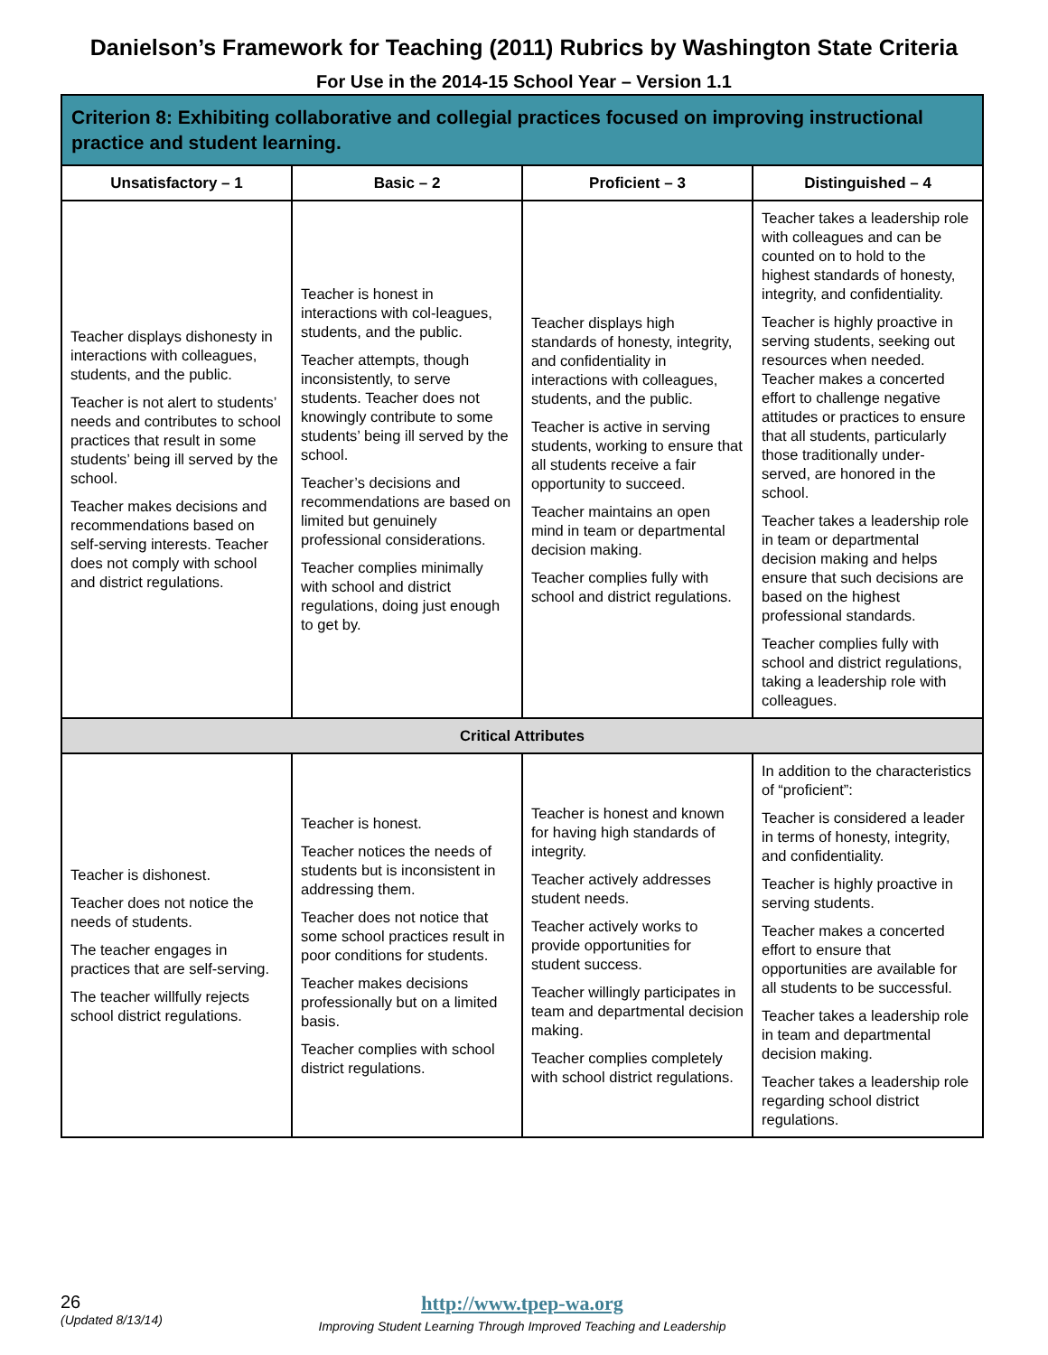Danielson’s Framework for Teaching (2011) Rubrics by Washington State Criteria
For Use in the 2014-15 School Year – Version 1.1
| Criterion 8: Exhibiting collaborative and collegial practices focused on improving instructional practice and student learning. | | | |
| --- | --- | --- | --- |
| Unsatisfactory – 1 | Basic – 2 | Proficient – 3 | Distinguished – 4 |
| Teacher displays dishonesty in interactions with colleagues, students, and the public. Teacher is not alert to students’ needs and contributes to school practices that result in some students’ being ill served by the school. Teacher makes decisions and recommendations based on self-serving interests. Teacher does not comply with school and district regulations. | Teacher is honest in interactions with col-leagues, students, and the public. Teacher attempts, though inconsistently, to serve students. Teacher does not knowingly contribute to some students’ being ill served by the school. Teacher’s decisions and recommendations are based on limited but genuinely professional considerations. Teacher complies minimally with school and district regulations, doing just enough to get by. | Teacher displays high standards of honesty, integrity, and confidentiality in interactions with colleagues, students, and the public. Teacher is active in serving students, working to ensure that all students receive a fair opportunity to succeed. Teacher maintains an open mind in team or departmental decision making. Teacher complies fully with school and district regulations. | Teacher takes a leadership role with colleagues and can be counted on to hold to the highest standards of honesty, integrity, and confidentiality. Teacher is highly proactive in serving students, seeking out resources when needed. Teacher makes a concerted effort to challenge negative attitudes or practices to ensure that all students, particularly those traditionally under- served, are honored in the school. Teacher takes a leadership role in team or departmental decision making and helps ensure that such decisions are based on the highest professional standards. Teacher complies fully with school and district regulations, taking a leadership role with colleagues. |
| Critical Attributes | | | |
| Teacher is dishonest. Teacher does not notice the needs of students. The teacher engages in practices that are self-serving. The teacher willfully rejects school district regulations. | Teacher is honest. Teacher notices the needs of students but is inconsistent in addressing them. Teacher does not notice that some school practices result in poor conditions for students. Teacher makes decisions professionally but on a limited basis. Teacher complies with school district regulations. | Teacher is honest and known for having high standards of integrity. Teacher actively addresses student needs. Teacher actively works to provide opportunities for student success. Teacher willingly participates in team and departmental decision making. Teacher complies completely with school district regulations. | In addition to the characteristics of “proficient”: Teacher is considered a leader in terms of honesty, integrity, and confidentiality. Teacher is highly proactive in serving students. Teacher makes a concerted effort to ensure that opportunities are available for all students to be successful. Teacher takes a leadership role in team and departmental decision making. Teacher takes a leadership role regarding school district regulations. |
26
(Updated 8/13/14)
http://www.tpep-wa.org
Improving Student Learning Through Improved Teaching and Leadership